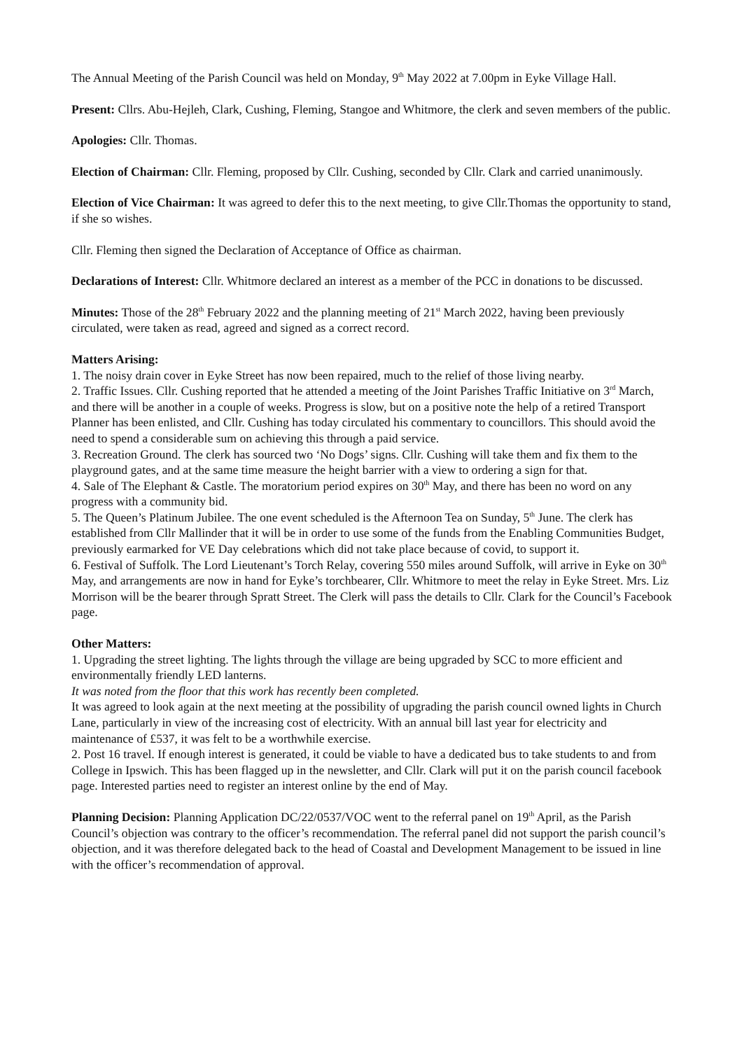The Annual Meeting of the Parish Council was held on Monday, 9<sup>th</sup> May 2022 at 7.00pm in Eyke Village Hall.
Present: Cllrs. Abu-Hejleh, Clark, Cushing, Fleming, Stangoe and Whitmore, the clerk and seven members of the public.
Apologies: Cllr. Thomas.
Election of Chairman: Cllr. Fleming, proposed by Cllr. Cushing, seconded by Cllr. Clark and carried unanimously.
Election of Vice Chairman: It was agreed to defer this to the next meeting, to give Cllr.Thomas the opportunity to stand, if she so wishes.
Cllr. Fleming then signed the Declaration of Acceptance of Office as chairman.
Declarations of Interest: Cllr. Whitmore declared an interest as a member of the PCC in donations to be discussed.
Minutes: Those of the 28<sup>th</sup> February 2022 and the planning meeting of 21<sup>st</sup> March 2022, having been previously circulated, were taken as read, agreed and signed as a correct record.
Matters Arising:
1. The noisy drain cover in Eyke Street has now been repaired, much to the relief of those living nearby.
2. Traffic Issues. Cllr. Cushing reported that he attended a meeting of the Joint Parishes Traffic Initiative on 3<sup>rd</sup> March, and there will be another in a couple of weeks. Progress is slow, but on a positive note the help of a retired Transport Planner has been enlisted, and Cllr. Cushing has today circulated his commentary to councillors. This should avoid the need to spend a considerable sum on achieving this through a paid service.
3. Recreation Ground. The clerk has sourced two ‘No Dogs’ signs. Cllr. Cushing will take them and fix them to the playground gates, and at the same time measure the height barrier with a view to ordering a sign for that.
4. Sale of The Elephant & Castle. The moratorium period expires on 30<sup>th</sup> May, and there has been no word on any progress with a community bid.
5. The Queen’s Platinum Jubilee. The one event scheduled is the Afternoon Tea on Sunday, 5<sup>th</sup> June. The clerk has established from Cllr Mallinder that it will be in order to use some of the funds from the Enabling Communities Budget, previously earmarked for VE Day celebrations which did not take place because of covid, to support it.
6. Festival of Suffolk. The Lord Lieutenant’s Torch Relay, covering 550 miles around Suffolk, will arrive in Eyke on 30<sup>th</sup> May, and arrangements are now in hand for Eyke’s torchbearer, Cllr. Whitmore to meet the relay in Eyke Street. Mrs. Liz Morrison will be the bearer through Spratt Street. The Clerk will pass the details to Cllr. Clark for the Council’s Facebook page.
Other Matters:
1. Upgrading the street lighting. The lights through the village are being upgraded by SCC to more efficient and environmentally friendly LED lanterns.
It was noted from the floor that this work has recently been completed.
It was agreed to look again at the next meeting at the possibility of upgrading the parish council owned lights in Church Lane, particularly in view of the increasing cost of electricity. With an annual bill last year for electricity and maintenance of £537, it was felt to be a worthwhile exercise.
2. Post 16 travel. If enough interest is generated, it could be viable to have a dedicated bus to take students to and from College in Ipswich. This has been flagged up in the newsletter, and Cllr. Clark will put it on the parish council facebook page. Interested parties need to register an interest online by the end of May.
Planning Decision: Planning Application DC/22/0537/VOC went to the referral panel on 19<sup>th</sup> April, as the Parish Council’s objection was contrary to the officer’s recommendation. The referral panel did not support the parish council’s objection, and it was therefore delegated back to the head of Coastal and Development Management to be issued in line with the officer’s recommendation of approval.